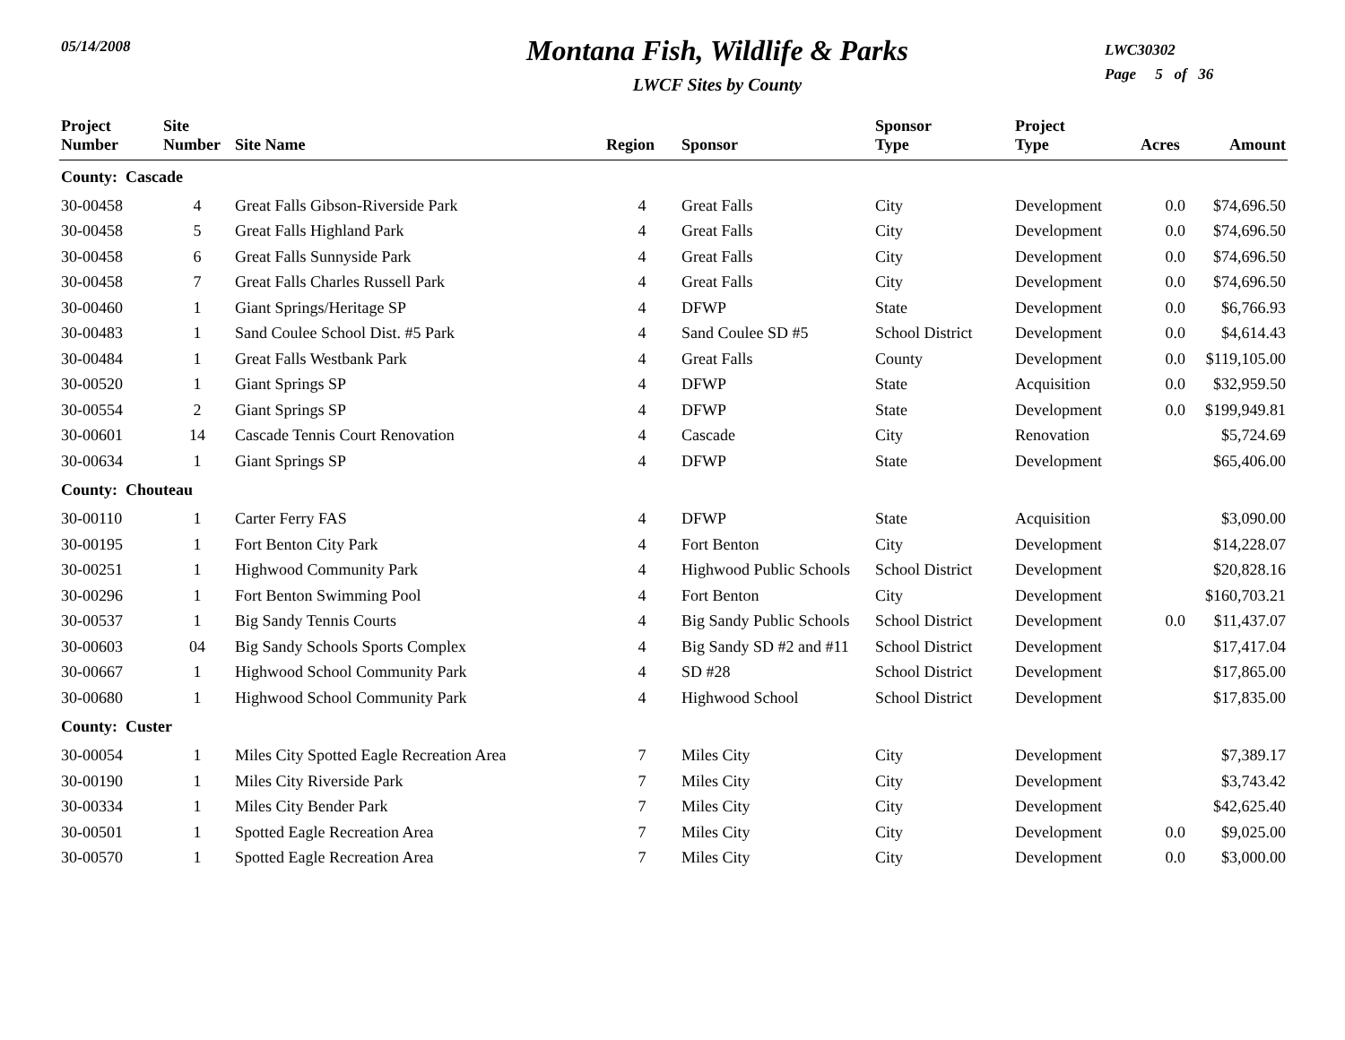05/14/2008
Montana Fish, Wildlife & Parks
LWCF Sites by County
LWC30302
Page 5 of 36
| Project Number | Site Number | Site Name | Region | Sponsor | Sponsor Type | Project Type | Acres | Amount |
| --- | --- | --- | --- | --- | --- | --- | --- | --- |
| County: Cascade | | | | | | | | |
| 30-00458 | 4 | Great Falls Gibson-Riverside Park | 4 | Great Falls | City | Development | 0.0 | $74,696.50 |
| 30-00458 | 5 | Great Falls Highland Park | 4 | Great Falls | City | Development | 0.0 | $74,696.50 |
| 30-00458 | 6 | Great Falls Sunnyside Park | 4 | Great Falls | City | Development | 0.0 | $74,696.50 |
| 30-00458 | 7 | Great Falls Charles Russell Park | 4 | Great Falls | City | Development | 0.0 | $74,696.50 |
| 30-00460 | 1 | Giant Springs/Heritage SP | 4 | DFWP | State | Development | 0.0 | $6,766.93 |
| 30-00483 | 1 | Sand Coulee School Dist. #5 Park | 4 | Sand Coulee SD #5 | School District | Development | 0.0 | $4,614.43 |
| 30-00484 | 1 | Great Falls Westbank Park | 4 | Great Falls | County | Development | 0.0 | $119,105.00 |
| 30-00520 | 1 | Giant Springs SP | 4 | DFWP | State | Acquisition | 0.0 | $32,959.50 |
| 30-00554 | 2 | Giant Springs SP | 4 | DFWP | State | Development | 0.0 | $199,949.81 |
| 30-00601 | 14 | Cascade Tennis Court Renovation | 4 | Cascade | City | Renovation | | $5,724.69 |
| 30-00634 | 1 | Giant Springs SP | 4 | DFWP | State | Development | | $65,406.00 |
| County: Chouteau | | | | | | | | |
| 30-00110 | 1 | Carter Ferry FAS | 4 | DFWP | State | Acquisition | | $3,090.00 |
| 30-00195 | 1 | Fort Benton City Park | 4 | Fort Benton | City | Development | | $14,228.07 |
| 30-00251 | 1 | Highwood Community Park | 4 | Highwood Public Schools | School District | Development | | $20,828.16 |
| 30-00296 | 1 | Fort Benton Swimming Pool | 4 | Fort Benton | City | Development | | $160,703.21 |
| 30-00537 | 1 | Big Sandy Tennis Courts | 4 | Big Sandy Public Schools | School District | Development | 0.0 | $11,437.07 |
| 30-00603 | 04 | Big Sandy Schools Sports Complex | 4 | Big Sandy SD #2 and #11 | School District | Development | | $17,417.04 |
| 30-00667 | 1 | Highwood School Community Park | 4 | SD #28 | School District | Development | | $17,865.00 |
| 30-00680 | 1 | Highwood School Community Park | 4 | Highwood School | School District | Development | | $17,835.00 |
| County: Custer | | | | | | | | |
| 30-00054 | 1 | Miles City Spotted Eagle Recreation Area | 7 | Miles City | City | Development | | $7,389.17 |
| 30-00190 | 1 | Miles City Riverside Park | 7 | Miles City | City | Development | | $3,743.42 |
| 30-00334 | 1 | Miles City Bender Park | 7 | Miles City | City | Development | | $42,625.40 |
| 30-00501 | 1 | Spotted Eagle Recreation Area | 7 | Miles City | City | Development | 0.0 | $9,025.00 |
| 30-00570 | 1 | Spotted Eagle Recreation Area | 7 | Miles City | City | Development | 0.0 | $3,000.00 |